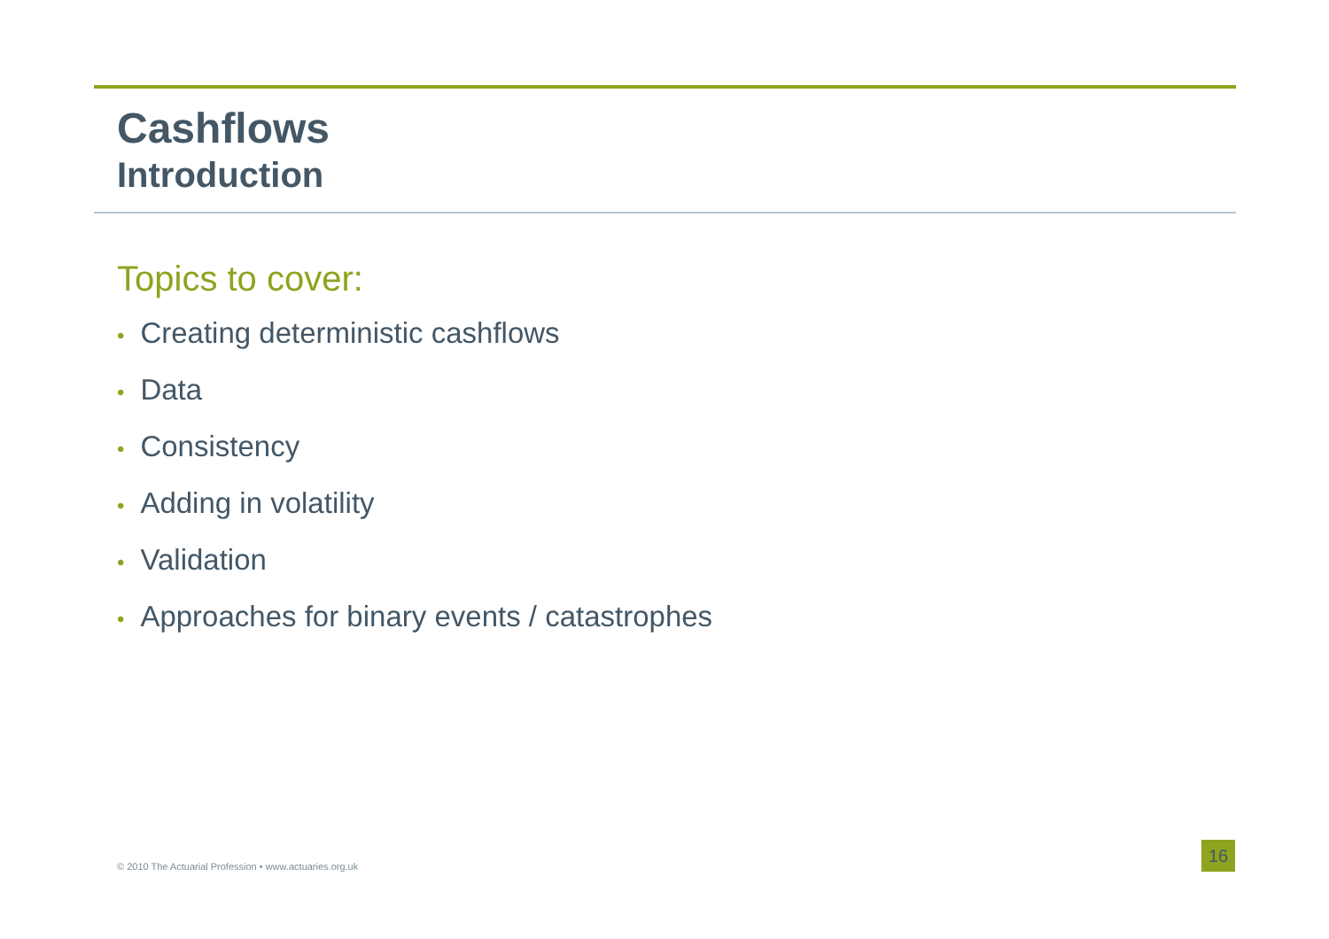Cashflows
Introduction
Topics to cover:
• Creating deterministic cashflows
• Data
• Consistency
• Adding in volatility
• Validation
• Approaches for binary events / catastrophes
© 2010 The Actuarial Profession • www.actuaries.org.uk
16